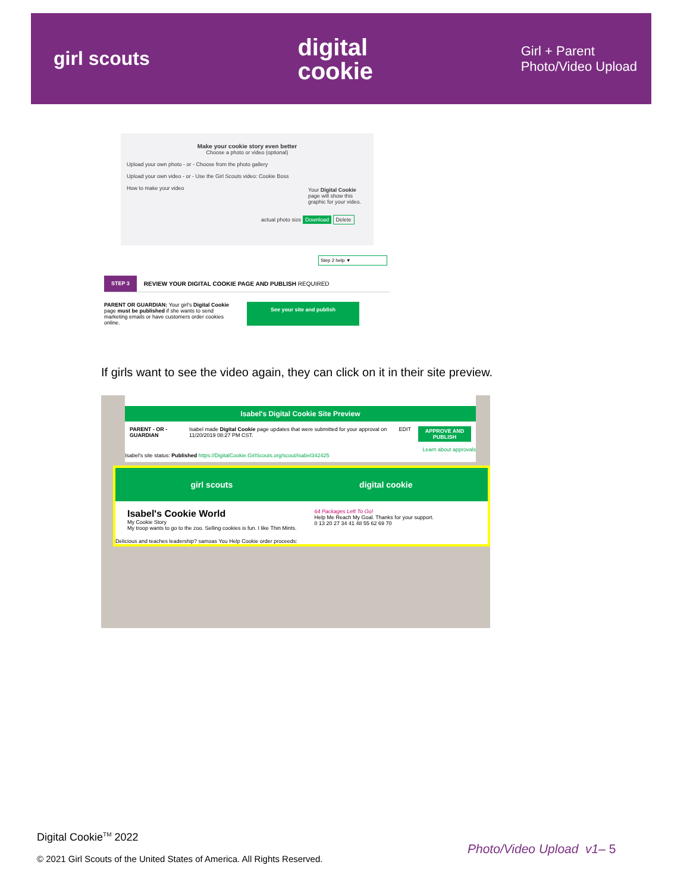girl scouts
digital
cookie
Girl + Parent
Photo/Video Upload
Make your cookie story even better
Choose a photo or video (optional)
Upload your own photo - or - Choose from the photo gallery
Upload your own video - or - Use the Girl Scouts video: Cookie Boss
How to make your video
Your Digital Cookie page will show this graphic for your video.
actual photo size Download Delete
Step 2 help ▼
STEP 3 REVIEW YOUR DIGITAL COOKIE PAGE AND PUBLISH REQUIRED
PARENT OR GUARDIAN: Your girl's Digital Cookie page must be published if she wants to send marketing emails or have customers order cookies online.
See your site and publish
If girls want to see the video again, they can click on it in their site preview.
Isabel's Digital Cookie Site Preview
PARENT - OR - GUARDIAN Isabel made Digital Cookie page updates that were submitted for your approval on 11/20/2019 08:27 PM CST. EDIT APPROVE AND PUBLISH
Learn about approvals
Isabel's site status: Published https://DigitalCookie.GirlScouts.org/scout/isabel342425
girl scouts digital cookie
Isabel's Cookie World
My Cookie Story
My troop wants to go to the zoo. Selling cookies is fun. I like Thin Mints.
64 Packages Left To Go!
Help Me Reach My Goal. Thanks for your support.
0 13 20 27 34 41 48 55 62 69 70
Delicious and teaches leadership? samoas You Help Cookie order proceeds:
Digital Cookie<sup>TM</sup> 2022
© 2021 Girl Scouts of the United States of America. All Rights Reserved.
Photo/Video Upload v1– 5